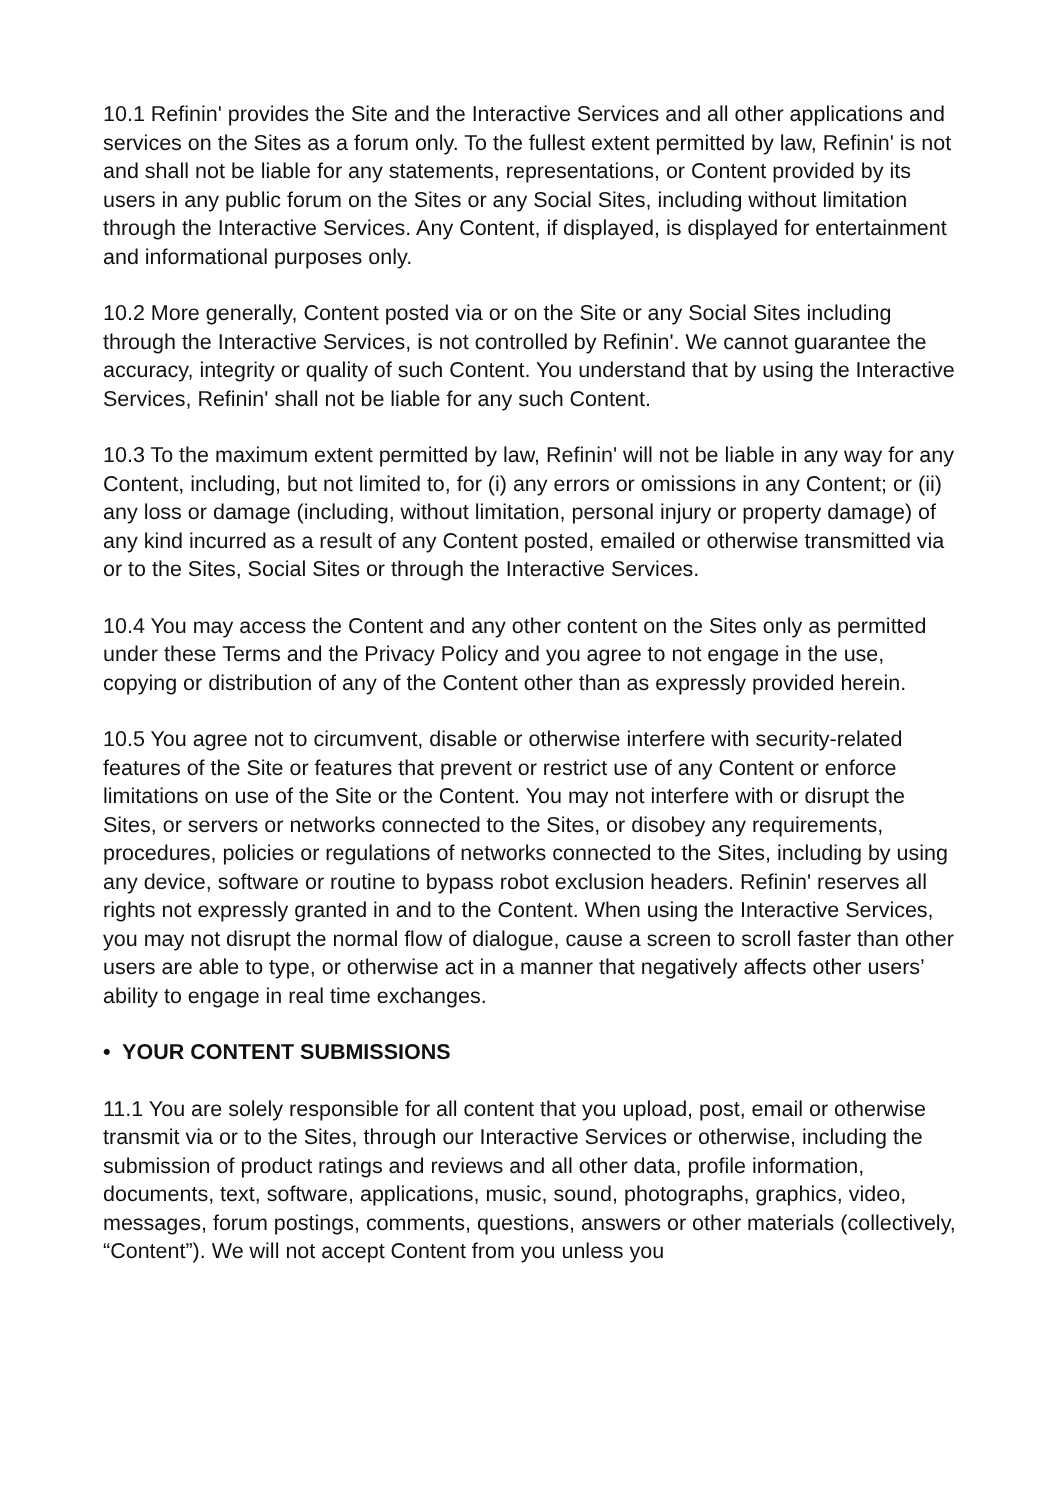10.1 Refinin' provides the Site and the Interactive Services and all other applications and services on the Sites as a forum only. To the fullest extent permitted by law, Refinin' is not and shall not be liable for any statements, representations, or Content provided by its users in any public forum on the Sites or any Social Sites, including without limitation through the Interactive Services. Any Content, if displayed, is displayed for entertainment and informational purposes only.
10.2 More generally, Content posted via or on the Site or any Social Sites including through the Interactive Services, is not controlled by Refinin'. We cannot guarantee the accuracy, integrity or quality of such Content. You understand that by using the Interactive Services, Refinin' shall not be liable for any such Content.
10.3 To the maximum extent permitted by law, Refinin' will not be liable in any way for any Content, including, but not limited to, for (i) any errors or omissions in any Content; or (ii) any loss or damage (including, without limitation, personal injury or property damage) of any kind incurred as a result of any Content posted, emailed or otherwise transmitted via or to the Sites, Social Sites or through the Interactive Services.
10.4 You may access the Content and any other content on the Sites only as permitted under these Terms and the Privacy Policy and you agree to not engage in the use, copying or distribution of any of the Content other than as expressly provided herein.
10.5 You agree not to circumvent, disable or otherwise interfere with security-related features of the Site or features that prevent or restrict use of any Content or enforce limitations on use of the Site or the Content. You may not interfere with or disrupt the Sites, or servers or networks connected to the Sites, or disobey any requirements, procedures, policies or regulations of networks connected to the Sites, including by using any device, software or routine to bypass robot exclusion headers. Refinin' reserves all rights not expressly granted in and to the Content. When using the Interactive Services, you may not disrupt the normal flow of dialogue, cause a screen to scroll faster than other users are able to type, or otherwise act in a manner that negatively affects other users’ ability to engage in real time exchanges.
• YOUR CONTENT SUBMISSIONS
11.1 You are solely responsible for all content that you upload, post, email or otherwise transmit via or to the Sites, through our Interactive Services or otherwise, including the submission of product ratings and reviews and all other data, profile information, documents, text, software, applications, music, sound, photographs, graphics, video, messages, forum postings, comments, questions, answers or other materials (collectively, “Content”). We will not accept Content from you unless you